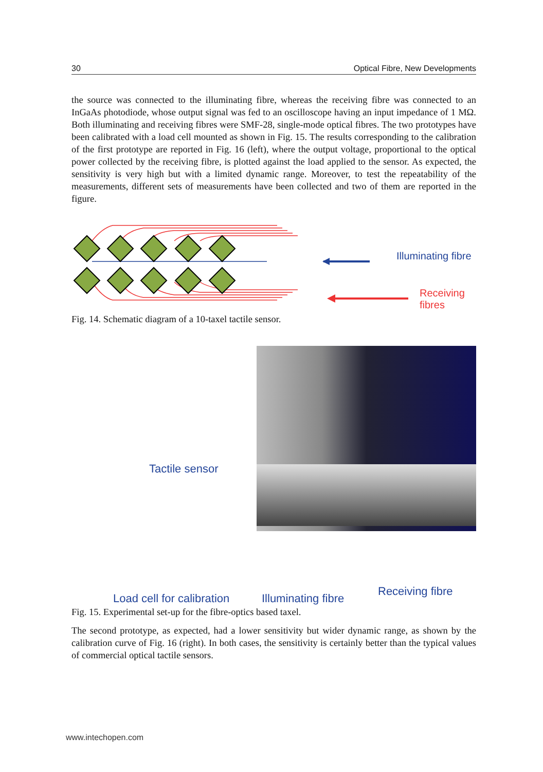30 Optical Fibre, New Developments
the source was connected to the illuminating fibre, whereas the receiving fibre was connected to an InGaAs photodiode, whose output signal was fed to an oscilloscope having an input impedance of 1 MΩ. Both illuminating and receiving fibres were SMF-28, single-mode optical fibres. The two prototypes have been calibrated with a load cell mounted as shown in Fig. 15. The results corresponding to the calibration of the first prototype are reported in Fig. 16 (left), where the output voltage, proportional to the optical power collected by the receiving fibre, is plotted against the load applied to the sensor. As expected, the sensitivity is very high but with a limited dynamic range. Moreover, to test the repeatability of the measurements, different sets of measurements have been collected and two of them are reported in the figure.
Illuminating fibre
Receiving fibres
Fig. 14. Schematic diagram of a 10-taxel tactile sensor.
Tactile sensor
Load cell for calibration Illuminating fibre
Receiving fibre
Fig. 15. Experimental set-up for the fibre-optics based taxel.
The second prototype, as expected, had a lower sensitivity but wider dynamic range, as shown by the calibration curve of Fig. 16 (right). In both cases, the sensitivity is certainly better than the typical values of commercial optical tactile sensors.
www.intechopen.com